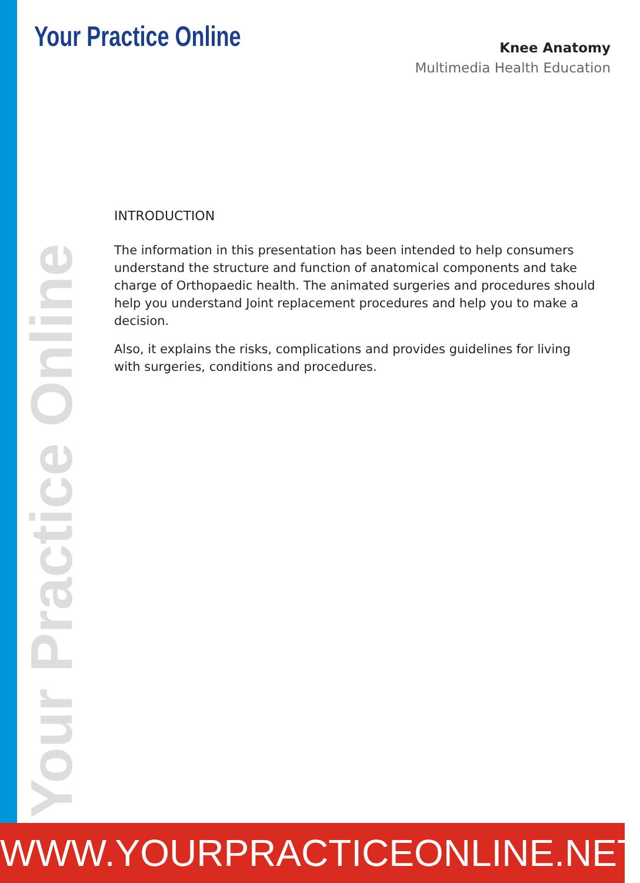Your Practice Online
Knee Anatomy
Multimedia Health Education
INTRODUCTION
The information in this presentation has been intended to help consumers understand the structure and function of anatomical components and take charge of Orthopaedic health. The animated surgeries and procedures should help you understand Joint replacement procedures and help you to make a decision.
Also, it explains the risks, complications and provides guidelines for living with surgeries, conditions and procedures.
Your Practice Online
WWW.YOURPRACTICEONLINE.NET